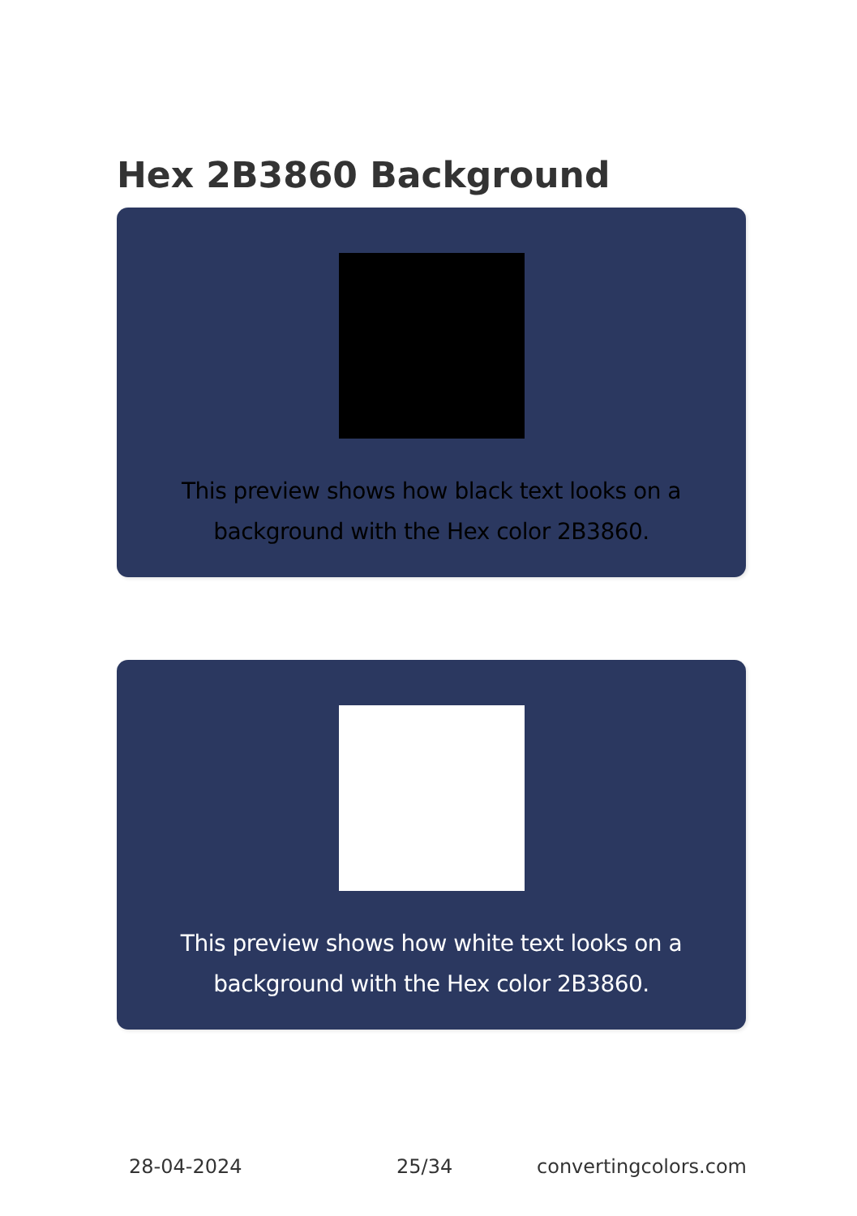Hex 2B3860 Background
This preview shows how black text looks on a background with the Hex color 2B3860.
This preview shows how white text looks on a background with the Hex color 2B3860.
28-04-2024 25/34 convertingcolors.com